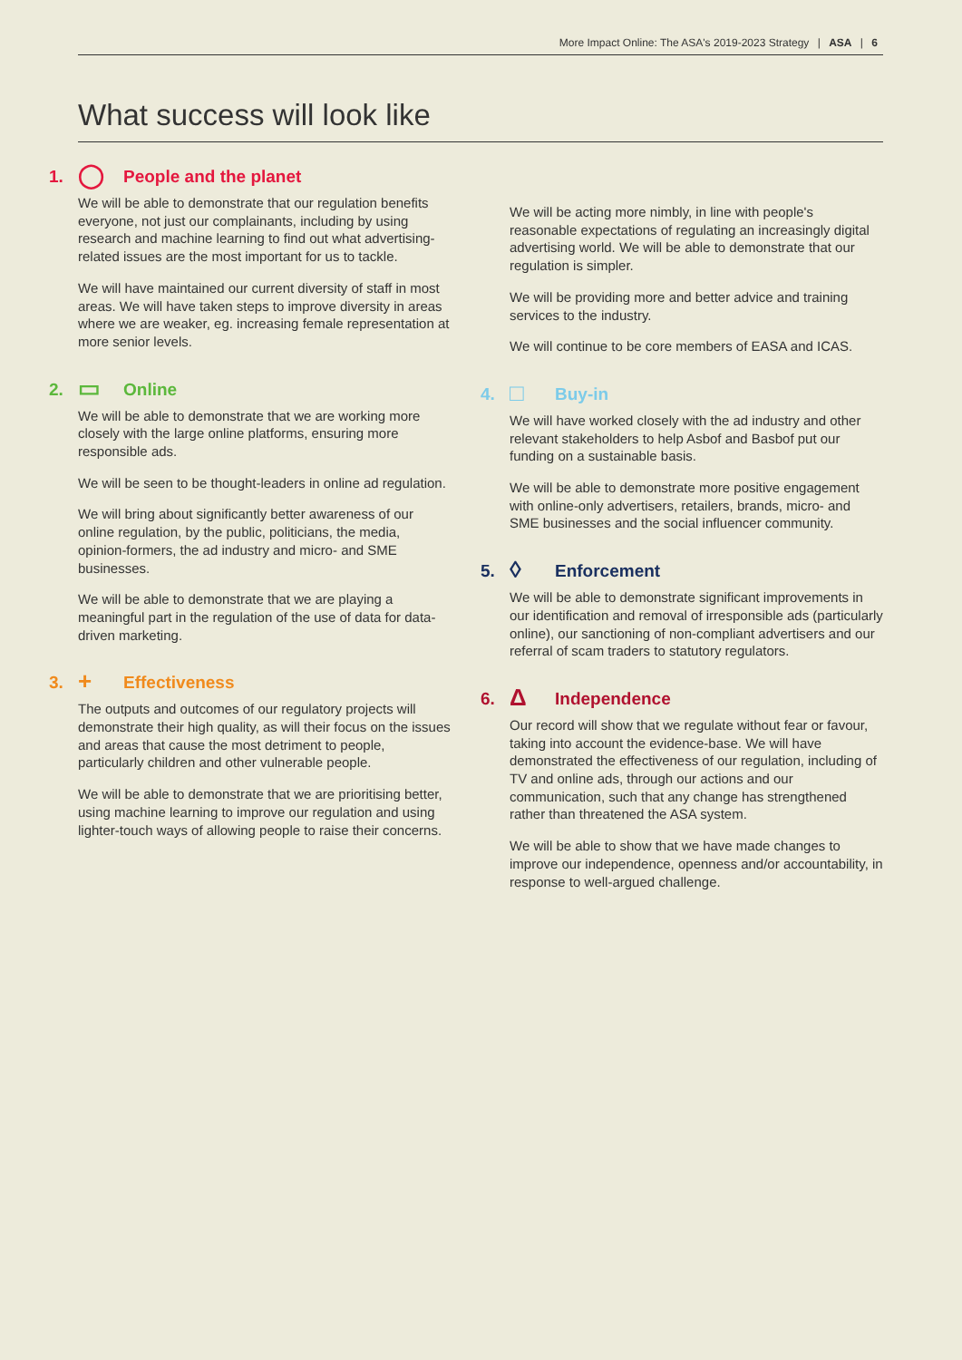More Impact Online: The ASA's 2019-2023 Strategy | ASA | 6
What success will look like
1. ◯ People and the planet
We will be able to demonstrate that our regulation benefits everyone, not just our complainants, including by using research and machine learning to find out what advertising-related issues are the most important for us to tackle.
We will have maintained our current diversity of staff in most areas. We will have taken steps to improve diversity in areas where we are weaker, eg. increasing female representation at more senior levels.
2. ▭ Online
We will be able to demonstrate that we are working more closely with the large online platforms, ensuring more responsible ads.
We will be seen to be thought-leaders in online ad regulation.
We will bring about significantly better awareness of our online regulation, by the public, politicians, the media, opinion-formers, the ad industry and micro- and SME businesses.
We will be able to demonstrate that we are playing a meaningful part in the regulation of the use of data for data-driven marketing.
3. + Effectiveness
The outputs and outcomes of our regulatory projects will demonstrate their high quality, as will their focus on the issues and areas that cause the most detriment to people, particularly children and other vulnerable people.
We will be able to demonstrate that we are prioritising better, using machine learning to improve our regulation and using lighter-touch ways of allowing people to raise their concerns.
We will be acting more nimbly, in line with people's reasonable expectations of regulating an increasingly digital advertising world. We will be able to demonstrate that our regulation is simpler.
We will be providing more and better advice and training services to the industry.
We will continue to be core members of EASA and ICAS.
4. □ Buy-in
We will have worked closely with the ad industry and other relevant stakeholders to help Asbof and Basbof put our funding on a sustainable basis.
We will be able to demonstrate more positive engagement with online-only advertisers, retailers, brands, micro- and SME businesses and the social influencer community.
5. ◊ Enforcement
We will be able to demonstrate significant improvements in our identification and removal of irresponsible ads (particularly online), our sanctioning of non-compliant advertisers and our referral of scam traders to statutory regulators.
6. Δ Independence
Our record will show that we regulate without fear or favour, taking into account the evidence-base. We will have demonstrated the effectiveness of our regulation, including of TV and online ads, through our actions and our communication, such that any change has strengthened rather than threatened the ASA system.
We will be able to show that we have made changes to improve our independence, openness and/or accountability, in response to well-argued challenge.